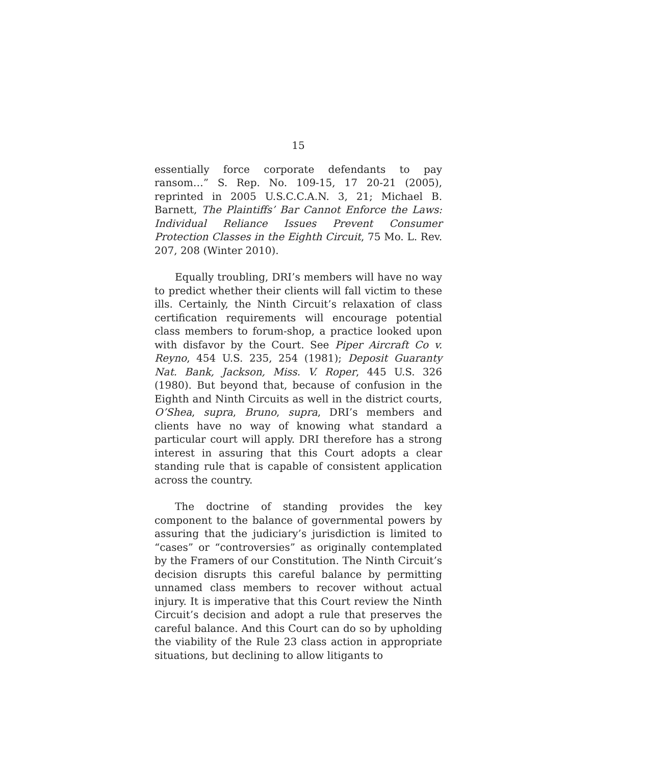15
essentially force corporate defendants to pay ransom…” S. Rep. No. 109-15, 17 20-21 (2005), reprinted in 2005 U.S.C.C.A.N. 3, 21; Michael B. Barnett, The Plaintiffs’ Bar Cannot Enforce the Laws: Individual Reliance Issues Prevent Consumer Protection Classes in the Eighth Circuit, 75 Mo. L. Rev. 207, 208 (Winter 2010).
Equally troubling, DRI’s members will have no way to predict whether their clients will fall victim to these ills. Certainly, the Ninth Circuit’s relaxation of class certification requirements will encourage potential class members to forum-shop, a practice looked upon with disfavor by the Court. See Piper Aircraft Co v. Reyno, 454 U.S. 235, 254 (1981); Deposit Guaranty Nat. Bank, Jackson, Miss. V. Roper, 445 U.S. 326 (1980). But beyond that, because of confusion in the Eighth and Ninth Circuits as well in the district courts, O’Shea, supra, Bruno, supra, DRI’s members and clients have no way of knowing what standard a particular court will apply. DRI therefore has a strong interest in assuring that this Court adopts a clear standing rule that is capable of consistent application across the country.
The doctrine of standing provides the key component to the balance of governmental powers by assuring that the judiciary’s jurisdiction is limited to “cases” or “controversies” as originally contemplated by the Framers of our Constitution. The Ninth Circuit’s decision disrupts this careful balance by permitting unnamed class members to recover without actual injury. It is imperative that this Court review the Ninth Circuit’s decision and adopt a rule that preserves the careful balance. And this Court can do so by upholding the viability of the Rule 23 class action in appropriate situations, but declining to allow litigants to